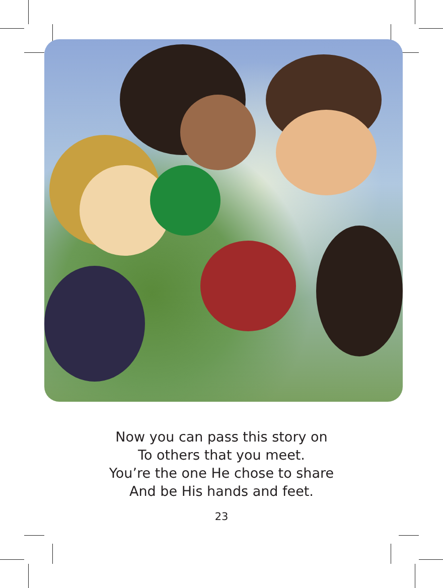Now you can pass this story on
To others that you meet.
You’re the one He chose to share
And be His hands and feet.
23